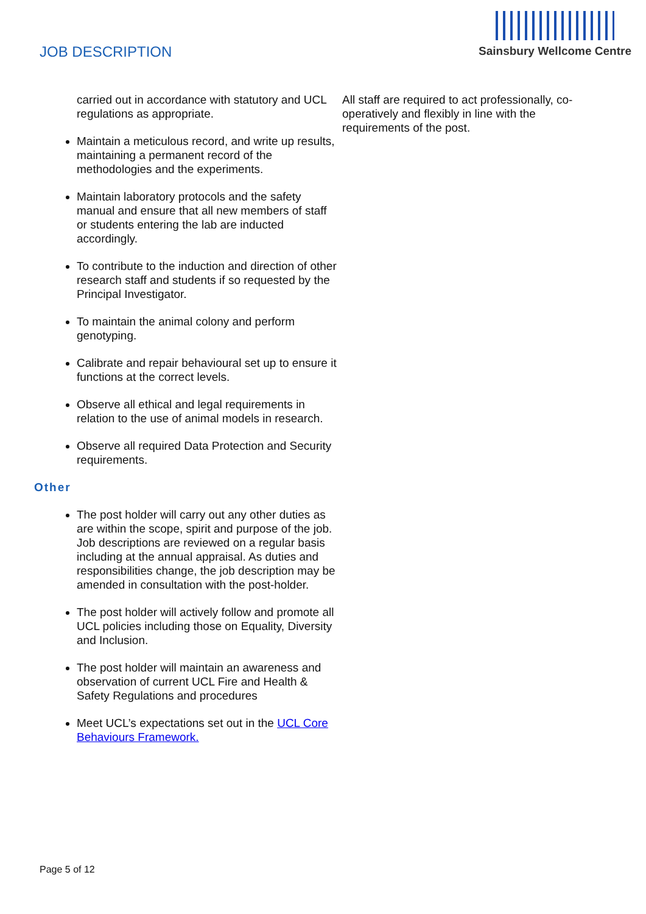JOB DESCRIPTION
Sainsbury Wellcome Centre
carried out in accordance with statutory and UCL regulations as appropriate.
Maintain a meticulous record, and write up results, maintaining a permanent record of the methodologies and the experiments.
Maintain laboratory protocols and the safety manual and ensure that all new members of staff or students entering the lab are inducted accordingly.
To contribute to the induction and direction of other research staff and students if so requested by the Principal Investigator.
To maintain the animal colony and perform genotyping.
Calibrate and repair behavioural set up to ensure it functions at the correct levels.
Observe all ethical and legal requirements in relation to the use of animal models in research.
Observe all required Data Protection and Security requirements.
Other
The post holder will carry out any other duties as are within the scope, spirit and purpose of the job. Job descriptions are reviewed on a regular basis including at the annual appraisal. As duties and responsibilities change, the job description may be amended in consultation with the post-holder.
The post holder will actively follow and promote all UCL policies including those on Equality, Diversity and Inclusion.
The post holder will maintain an awareness and observation of current UCL Fire and Health & Safety Regulations and procedures
Meet UCL’s expectations set out in the UCL Core Behaviours Framework.
All staff are required to act professionally, co-operatively and flexibly in line with the requirements of the post.
Page 5 of 12